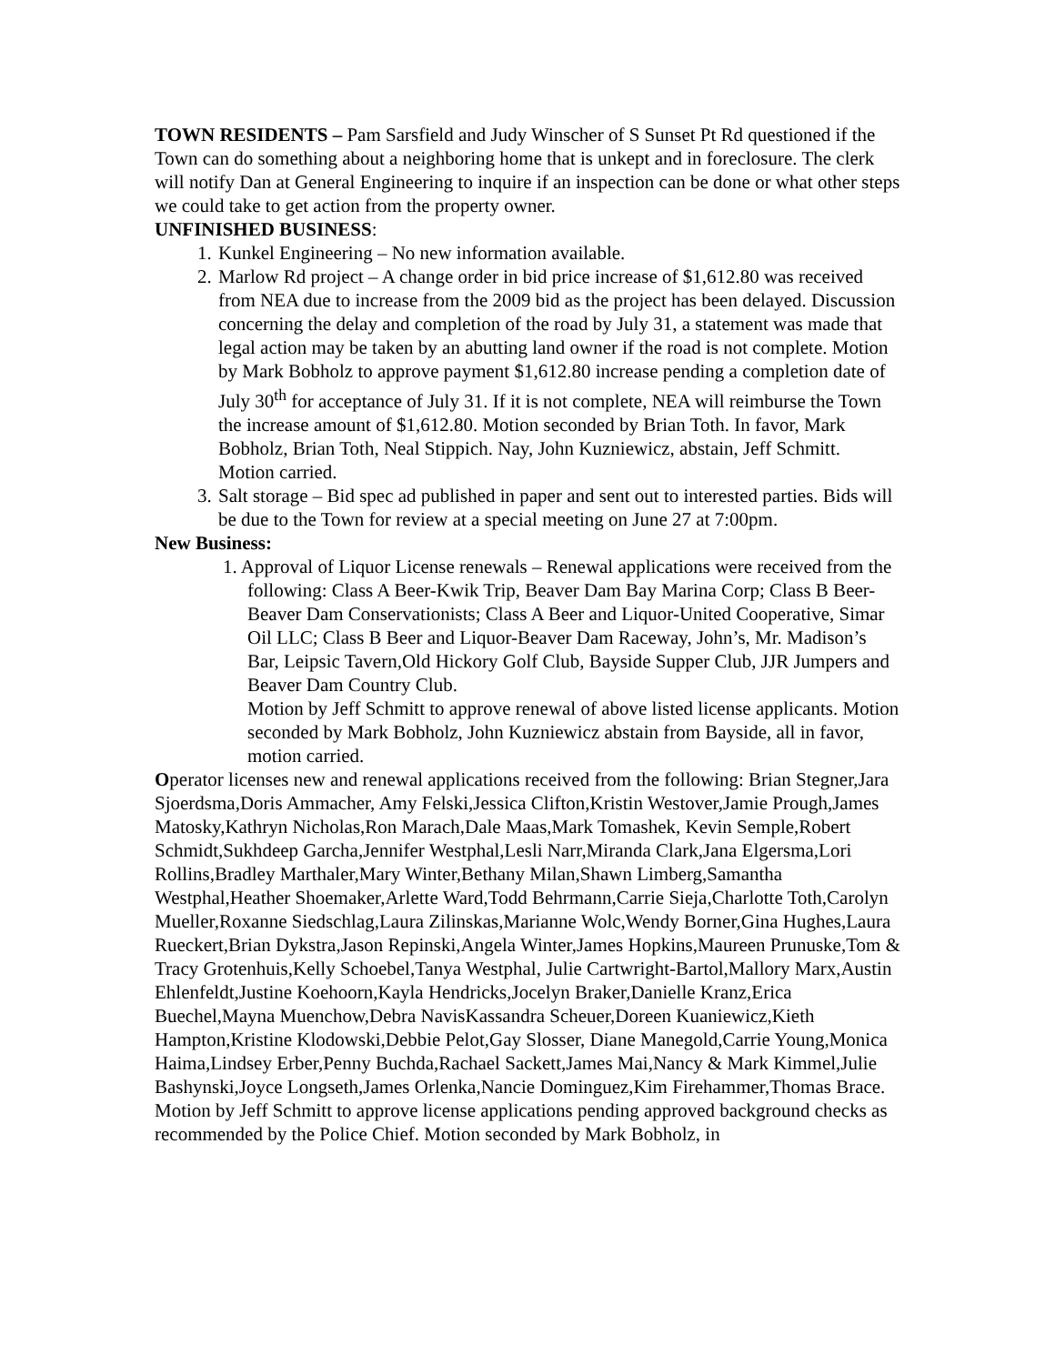TOWN RESIDENTS – Pam Sarsfield and Judy Winscher of S Sunset Pt Rd questioned if the Town can do something about a neighboring home that is unkept and in foreclosure. The clerk will notify Dan at General Engineering to inquire if an inspection can be done or what other steps we could take to get action from the property owner.
UNFINISHED BUSINESS:
1. Kunkel Engineering – No new information available.
2. Marlow Rd project – A change order in bid price increase of $1,612.80 was received from NEA due to increase from the 2009 bid as the project has been delayed. Discussion concerning the delay and completion of the road by July 31, a statement was made that legal action may be taken by an abutting land owner if the road is not complete. Motion by Mark Bobholz to approve payment $1,612.80 increase pending a completion date of July 30<sup>th</sup> for acceptance of July 31. If it is not complete, NEA will reimburse the Town the increase amount of $1,612.80. Motion seconded by Brian Toth. In favor, Mark Bobholz, Brian Toth, Neal Stippich. Nay, John Kuzniewicz, abstain, Jeff Schmitt. Motion carried.
3. Salt storage – Bid spec ad published in paper and sent out to interested parties. Bids will be due to the Town for review at a special meeting on June 27 at 7:00pm.
New Business:
1. Approval of Liquor License renewals – Renewal applications were received from the following: Class A Beer-Kwik Trip, Beaver Dam Bay Marina Corp; Class B Beer-Beaver Dam Conservationists; Class A Beer and Liquor-United Cooperative, Simar Oil LLC; Class B Beer and Liquor-Beaver Dam Raceway, John’s, Mr. Madison’s Bar, Leipsic Tavern,Old Hickory Golf Club, Bayside Supper Club, JJR Jumpers and Beaver Dam Country Club.
Motion by Jeff Schmitt to approve renewal of above listed license applicants. Motion seconded by Mark Bobholz, John Kuzniewicz abstain from Bayside, all in favor, motion carried.
Operator licenses new and renewal applications received from the following: Brian Stegner,Jara Sjoerdsma,Doris Ammacher, Amy Felski,Jessica Clifton,Kristin Westover,Jamie Prough,James Matosky,Kathryn Nicholas,Ron Marach,Dale Maas,Mark Tomashek, Kevin Semple,Robert Schmidt,Sukhdeep Garcha,Jennifer Westphal,Lesli Narr,Miranda Clark,Jana Elgersma,Lori Rollins,Bradley Marthaler,Mary Winter,Bethany Milan,Shawn Limberg,Samantha Westphal,Heather Shoemaker,Arlette Ward,Todd Behrmann,Carrie Sieja,Charlotte Toth,Carolyn Mueller,Roxanne Siedschlag,Laura Zilinskas,Marianne Wolc,Wendy Borner,Gina Hughes,Laura Rueckert,Brian Dykstra,Jason Repinski,Angela Winter,James Hopkins,Maureen Prunuske,Tom & Tracy Grotenhuis,Kelly Schoebel,Tanya Westphal, Julie Cartwright-Bartol,Mallory Marx,Austin Ehlenfeldt,Justine Koehoorn,Kayla Hendricks,Jocelyn Braker,Danielle Kranz,Erica Buechel,Mayna Muenchow,Debra NavisKassandra Scheuer,Doreen Kuaniewicz,Kieth Hampton,Kristine Klodowski,Debbie Pelot,Gay Slosser, Diane Manegold,Carrie Young,Monica Haima,Lindsey Erber,Penny Buchda,Rachael Sackett,James Mai,Nancy & Mark Kimmel,Julie Bashynski,Joyce Longseth,James Orlenka,Nancie Dominguez,Kim Firehammer,Thomas Brace.
Motion by Jeff Schmitt to approve license applications pending approved background checks as recommended by the Police Chief. Motion seconded by Mark Bobholz, in